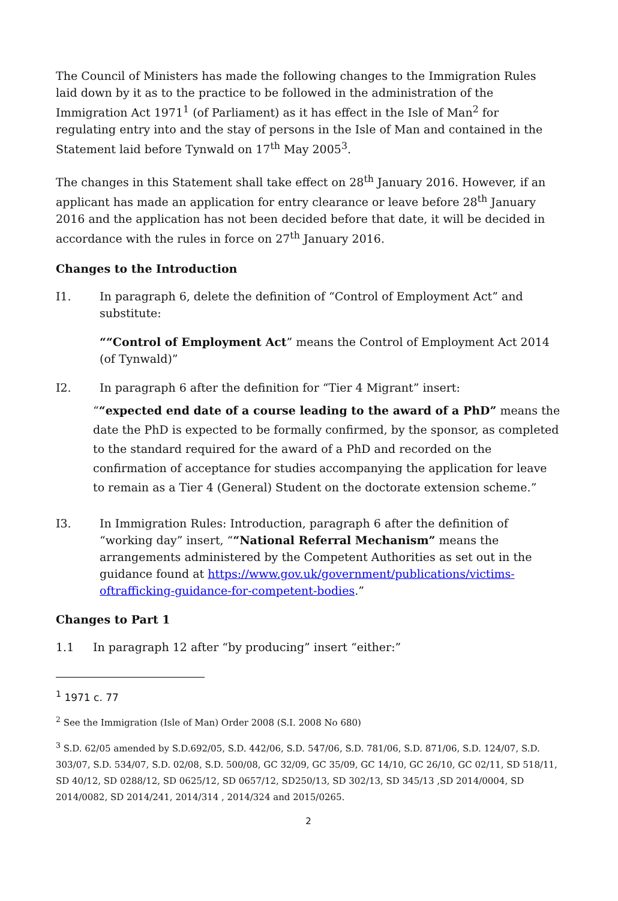The Council of Ministers has made the following changes to the Immigration Rules laid down by it as to the practice to be followed in the administration of the Immigration Act 1971<sup>1</sup> (of Parliament) as it has effect in the Isle of Man<sup>2</sup> for regulating entry into and the stay of persons in the Isle of Man and contained in the Statement laid before Tynwald on 17<sup>th</sup> May 2005<sup>3</sup>.
The changes in this Statement shall take effect on 28<sup>th</sup> January 2016. However, if an applicant has made an application for entry clearance or leave before 28<sup>th</sup> January 2016 and the application has not been decided before that date, it will be decided in accordance with the rules in force on 27<sup>th</sup> January 2016.
Changes to the Introduction
I1. In paragraph 6, delete the definition of “Control of Employment Act” and substitute:
““Control of Employment Act” means the Control of Employment Act 2014 (of Tynwald)”
I2. In paragraph 6 after the definition for “Tier 4 Migrant” insert:
““expected end date of a course leading to the award of a PhD” means the date the PhD is expected to be formally confirmed, by the sponsor, as completed to the standard required for the award of a PhD and recorded on the confirmation of acceptance for studies accompanying the application for leave to remain as a Tier 4 (General) Student on the doctorate extension scheme.”
I3. In Immigration Rules: Introduction, paragraph 6 after the definition of “working day” insert, ““National Referral Mechanism” means the arrangements administered by the Competent Authorities as set out in the guidance found at https://www.gov.uk/government/publications/victims-oftrafficking-guidance-for-competent-bodies.”
Changes to Part 1
1.1 In paragraph 12 after “by producing” insert “either:”
<sup>1</sup> 1971 c. 77
<sup>2</sup> See the Immigration (Isle of Man) Order 2008 (S.I. 2008 No 680)
<sup>3</sup> S.D. 62/05 amended by S.D.692/05, S.D. 442/06, S.D. 547/06, S.D. 781/06, S.D. 871/06, S.D. 124/07, S.D. 303/07, S.D. 534/07, S.D. 02/08, S.D. 500/08, GC 32/09, GC 35/09, GC 14/10, GC 26/10, GC 02/11, SD 518/11, SD 40/12, SD 0288/12, SD 0625/12, SD 0657/12, SD250/13, SD 302/13, SD 345/13 ,SD 2014/0004, SD 2014/0082, SD 2014/241, 2014/314 , 2014/324 and 2015/0265.
2